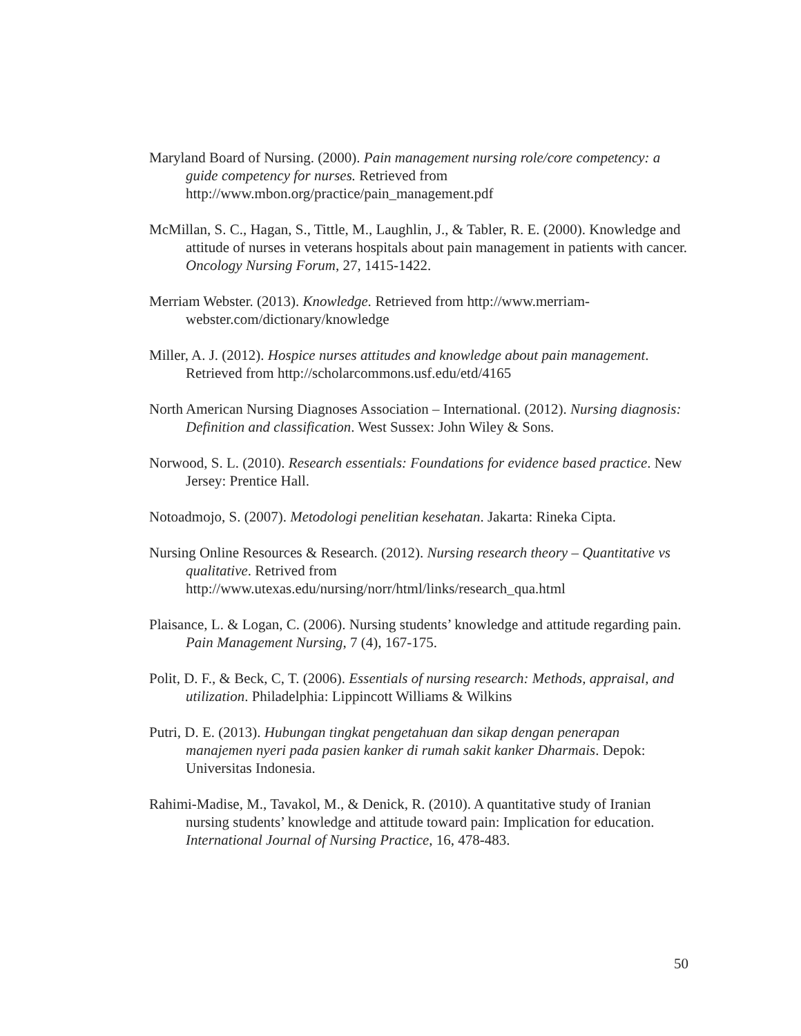Maryland Board of Nursing. (2000). Pain management nursing role/core competency: a guide competency for nurses. Retrieved from http://www.mbon.org/practice/pain_management.pdf
McMillan, S. C., Hagan, S., Tittle, M., Laughlin, J., & Tabler, R. E. (2000). Knowledge and attitude of nurses in veterans hospitals about pain management in patients with cancer. Oncology Nursing Forum, 27, 1415-1422.
Merriam Webster. (2013). Knowledge. Retrieved from http://www.merriam-webster.com/dictionary/knowledge
Miller, A. J. (2012). Hospice nurses attitudes and knowledge about pain management. Retrieved from http://scholarcommons.usf.edu/etd/4165
North American Nursing Diagnoses Association – International. (2012). Nursing diagnosis: Definition and classification. West Sussex: John Wiley & Sons.
Norwood, S. L. (2010). Research essentials: Foundations for evidence based practice. New Jersey: Prentice Hall.
Notoadmojo, S. (2007). Metodologi penelitian kesehatan. Jakarta: Rineka Cipta.
Nursing Online Resources & Research. (2012). Nursing research theory – Quantitative vs qualitative. Retrived from http://www.utexas.edu/nursing/norr/html/links/research_qua.html
Plaisance, L. & Logan, C. (2006). Nursing students’ knowledge and attitude regarding pain. Pain Management Nursing, 7 (4), 167-175.
Polit, D. F., & Beck, C, T. (2006). Essentials of nursing research: Methods, appraisal, and utilization. Philadelphia: Lippincott Williams & Wilkins
Putri, D. E. (2013). Hubungan tingkat pengetahuan dan sikap dengan penerapan manajemen nyeri pada pasien kanker di rumah sakit kanker Dharmais. Depok: Universitas Indonesia.
Rahimi-Madise, M., Tavakol, M., & Denick, R. (2010). A quantitative study of Iranian nursing students’ knowledge and attitude toward pain: Implication for education. International Journal of Nursing Practice, 16, 478-483.
50